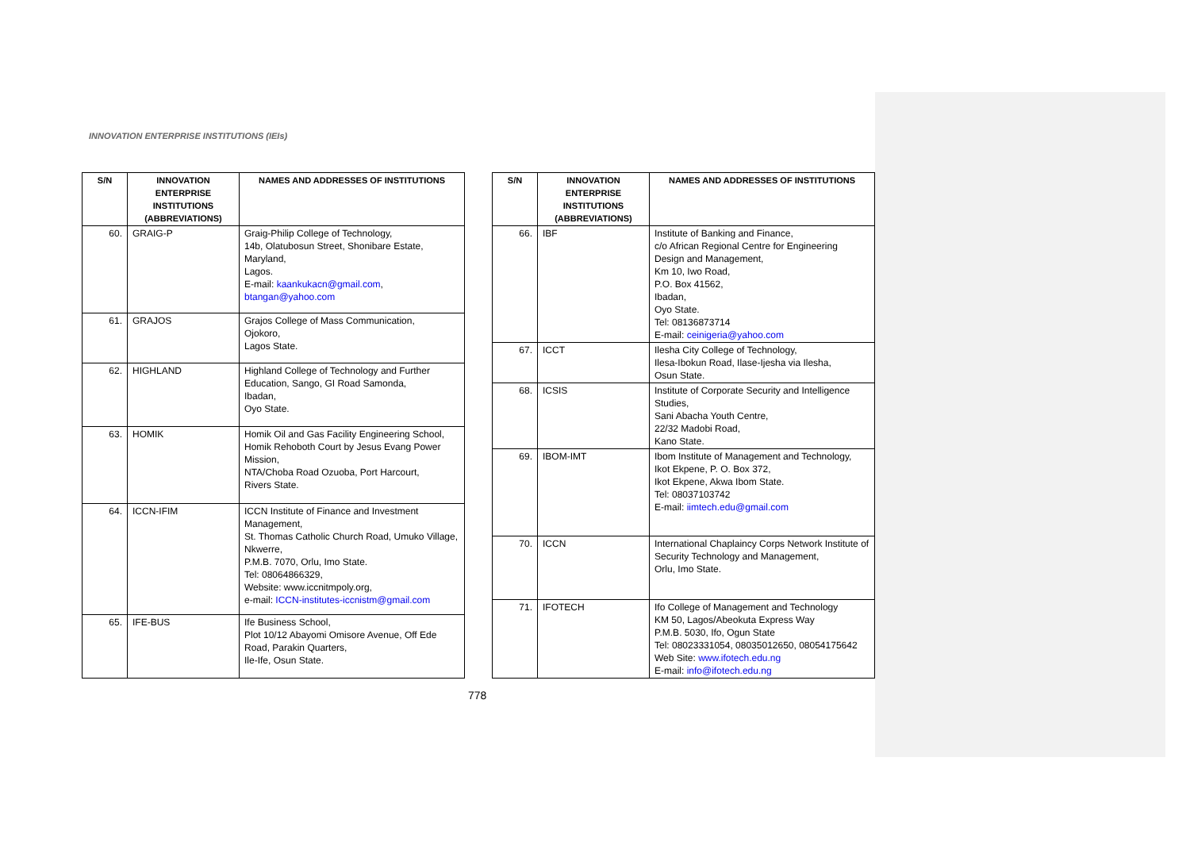INNOVATION ENTERPRISE INSTITUTIONS (IEIs)
| S/N | INNOVATION ENTERPRISE INSTITUTIONS (ABBREVIATIONS) | NAMES AND ADDRESSES OF INSTITUTIONS |
| --- | --- | --- |
| 60. | GRAIG-P | Graig-Philip College of Technology, 14b, Olatubosun Street, Shonibare Estate, Maryland, Lagos. E-mail: kaankukacn@gmail.com , btangan@yahoo.com |
| 61. | GRAJOS | Grajos College of Mass Communication, Ojokoro, Lagos State. |
| 62. | HIGHLAND | Highland College of Technology and Further Education, Sango, GI Road Samonda, Ibadan, Oyo State. |
| 63. | HOMIK | Homik Oil and Gas Facility Engineering School, Homik Rehoboth Court by Jesus Evang Power Mission, NTA/Choba Road Ozuoba, Port Harcourt, Rivers State. |
| 64. | ICCN-IFIM | ICCN Institute of Finance and Investment Management, St. Thomas Catholic Church Road, Umuko Village, Nkwerre, P.M.B. 7070, Orlu, Imo State. Tel: 08064866329, Website: www.iccnitmpoly.org, e-mail: ICCN-institutes-iccnistm@gmail.com |
| 65. | IFE-BUS | Ife Business School, Plot 10/12 Abayomi Omisore Avenue, Off Ede Road, Parakin Quarters, Ile-Ife, Osun State. |
| S/N | INNOVATION ENTERPRISE INSTITUTIONS (ABBREVIATIONS) | NAMES AND ADDRESSES OF INSTITUTIONS |
| --- | --- | --- |
| 66. | IBF | Institute of Banking and Finance, c/o African Regional Centre for Engineering Design and Management, Km 10, Iwo Road, P.O. Box 41562, Ibadan, Oyo State. Tel: 08136873714 E-mail: ceinigeria@yahoo.com |
| 67. | ICCT | Ilesha City College of Technology, Ilesa-Ibokun Road, Ilase-Ijesha via Ilesha, Osun State. |
| 68. | ICSIS | Institute of Corporate Security and Intelligence Studies, Sani Abacha Youth Centre, 22/32 Madobi Road, Kano State. |
| 69. | IBOM-IMT | Ibom Institute of Management and Technology, Ikot Ekpene, P. O. Box 372, Ikot Ekpene, Akwa Ibom State. Tel: 08037103742 E-mail: iimtech.edu@gmail.com |
| 70. | ICCN | International Chaplaincy Corps Network Institute of Security Technology and Management, Orlu, Imo State. |
| 71. | IFOTECH | Ifo College of Management and Technology KM 50, Lagos/Abeokuta Express Way P.M.B. 5030, Ifo, Ogun State Tel: 08023331054, 08035012650, 08054175642 Web Site: www.ifotech.edu.ng E-mail: info@ifotech.edu.ng |
778